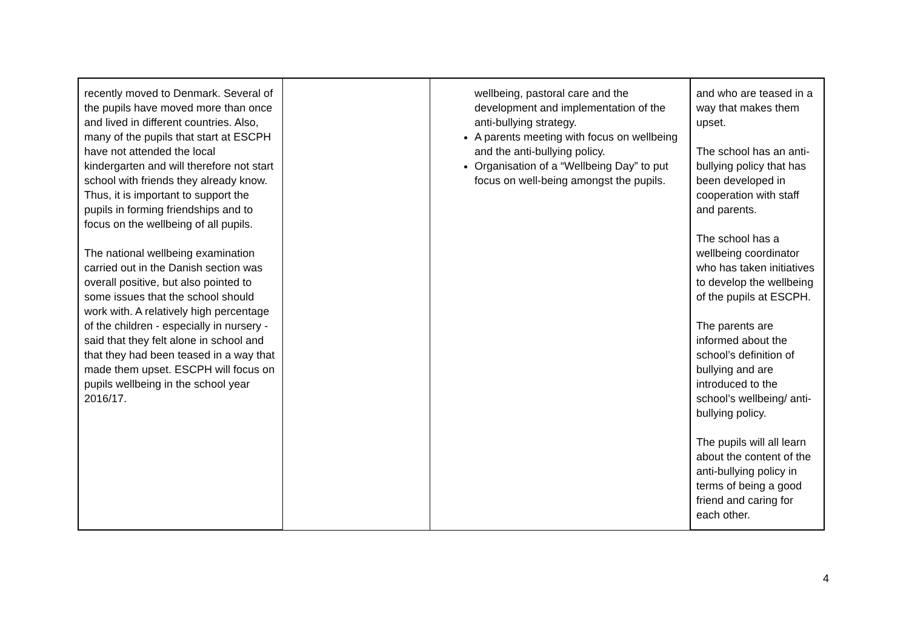| recently moved to Denmark. Several of the pupils have moved more than once and lived in different countries. Also, many of the pupils that start at ESCPH have not attended the local kindergarten and will therefore not start school with friends they already know. Thus, it is important to support the pupils in forming friendships and to focus on the wellbeing of all pupils. The national wellbeing examination carried out in the Danish section was overall positive, but also pointed to some issues that the school should work with. A relatively high percentage of the children - especially in nursery - said that they felt alone in school and that they had been teased in a way that made them upset. ESCPH will focus on pupils wellbeing in the school year 2016/17. | | wellbeing, pastoral care and the development and implementation of the anti-bullying strategy. A parents meeting with focus on wellbeing and the anti-bullying policy. Organisation of a “Wellbeing Day” to put focus on well-being amongst the pupils. | and who are teased in a way that makes them upset. The school has an anti-bullying policy that has been developed in cooperation with staff and parents. The school has a wellbeing coordinator who has taken initiatives to develop the wellbeing of the pupils at ESCPH. The parents are informed about the school’s definition of bullying and are introduced to the school’s wellbeing/ anti-bullying policy. The pupils will all learn about the content of the anti-bullying policy in terms of being a good friend and caring for each other. |
4